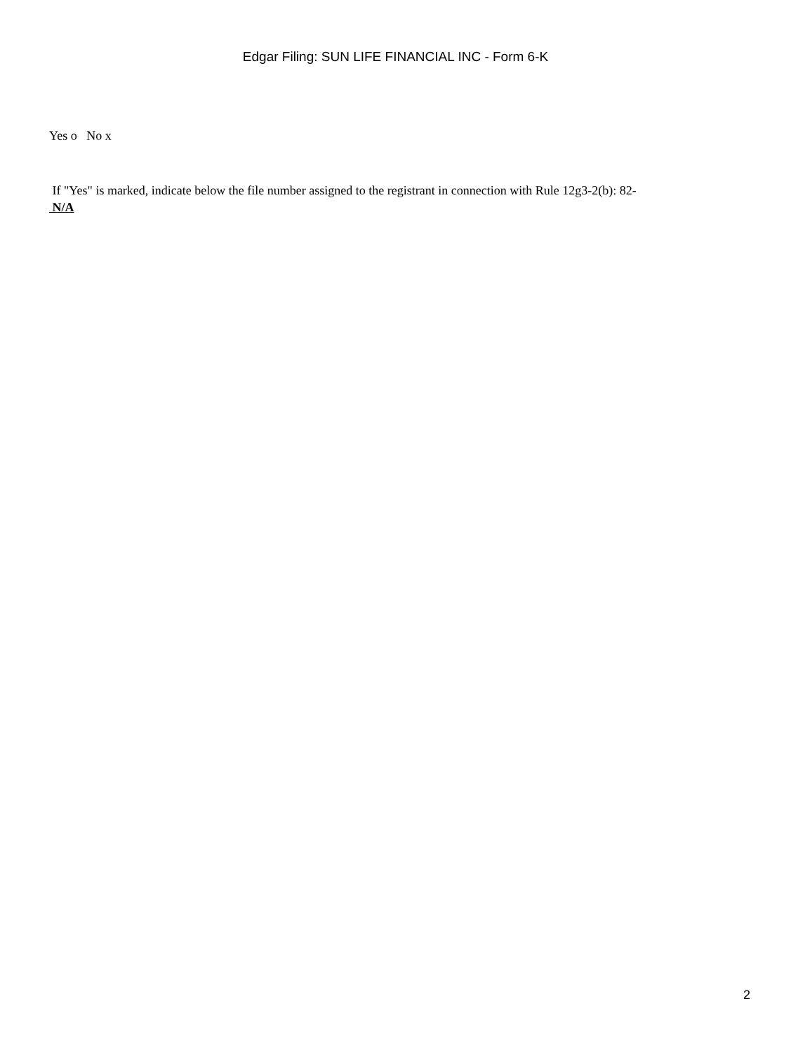Edgar Filing: SUN LIFE FINANCIAL INC - Form 6-K
Yes o No x
If "Yes" is marked, indicate below the file number assigned to the registrant in connection with Rule 12g3-2(b): 82-
N/A
2